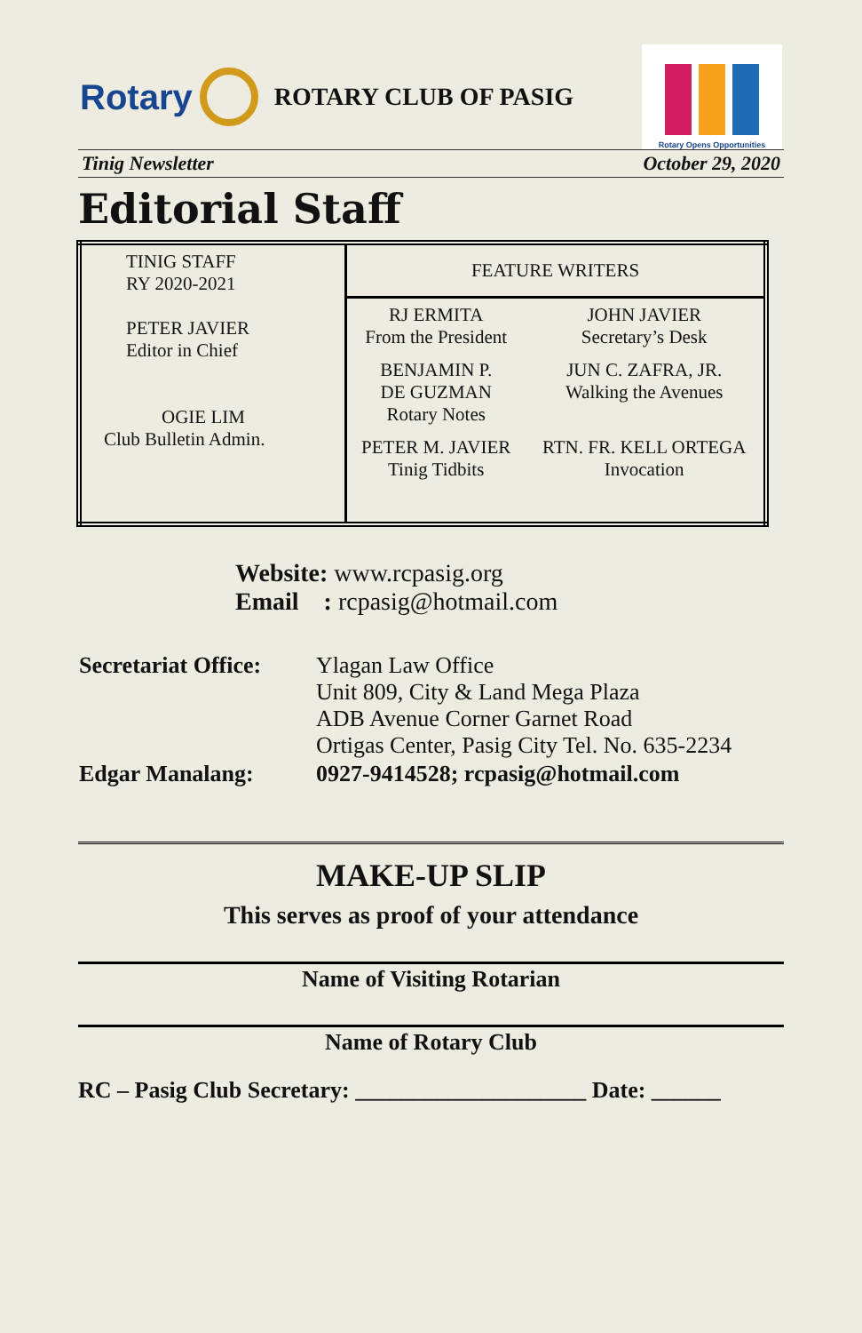Rotary
ROTARY CLUB OF PASIG
Rotary Opens Opportunities
Tinig Newsletter October 29, 2020
Editorial Staff
| TINIG STAFF RY 2020-2021 PETER JAVIER Editor in Chief OGIE LIM Club Bulletin Admin. | FEATURE WRITERS | |
| | RJ ERMITA From the President | JOHN JAVIER Secretary’s Desk |
| | BENJAMIN P. DE GUZMAN Rotary Notes | JUN C. ZAFRA, JR. Walking the Avenues |
| | PETER M. JAVIER Tinig Tidbits | RTN. FR. KELL ORTEGA Invocation |
Website: www.rcpasig.org
Email : rcpasig@hotmail.com
| Secretariat Office: | Ylagan Law Office Unit 809, City & Land Mega Plaza ADB Avenue Corner Garnet Road Ortigas Center, Pasig City Tel. No. 635-2234 |
| Edgar Manalang: | 0927-9414528; rcpasig@hotmail.com |
MAKE-UP SLIP
This serves as proof of your attendance
Name of Visiting Rotarian
Name of Rotary Club
RC – Pasig Club Secretary: ____________________ Date: ______